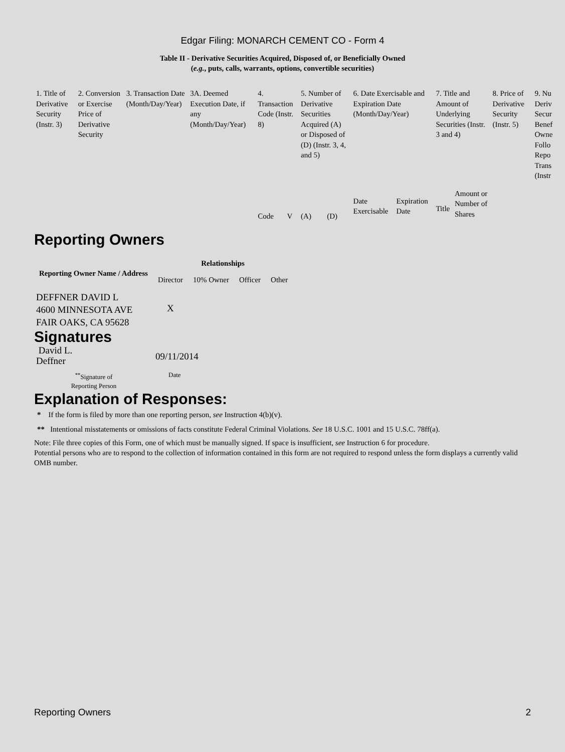Edgar Filing: MONARCH CEMENT CO - Form 4
Table II - Derivative Securities Acquired, Disposed of, or Beneficially Owned
(e.g., puts, calls, warrants, options, convertible securities)
| 1. Title of Derivative Security (Instr. 3) | 2. Conversion or Exercise Price of Derivative Security | 3. Transaction Date (Month/Day/Year) | 3A. Deemed Execution Date, if any (Month/Day/Year) | 4. Transaction Code (Instr. 8) | | 5. Number of Derivative Securities Acquired (A) or Disposed of (D) (Instr. 3, 4, and 5) | | 6. Date Exercisable and Expiration Date (Month/Day/Year) | | 7. Title and Amount of Underlying Securities (Instr. 3 and 4) | | 8. Price of Derivative Security (Instr. 5) | 9. Nu Deriv Secur Benef Owne Follo Repo Trans (Instr |
| | | | | Code | V | (A) | (D) | Date Exercisable | Expiration Date | Title | Amount or Number of Shares | | |
Reporting Owners
| Reporting Owner Name / Address | Relationships | | | |
| --- | --- | --- | --- | --- |
| | Director | 10% Owner | Officer | Other |
| DEFFNER DAVID L 4600 MINNESOTA AVE FAIR OAKS, CA 95628 | X | | | |
Signatures
| David L. Deffner | 09/11/2014 |
| <sup>**</sup> Signature of Reporting Person | Date |
Explanation of Responses:
* If the form is filed by more than one reporting person, see Instruction 4(b)(v).
** Intentional misstatements or omissions of facts constitute Federal Criminal Violations. See 18 U.S.C. 1001 and 15 U.S.C. 78ff(a).
Note: File three copies of this Form, one of which must be manually signed. If space is insufficient, see Instruction 6 for procedure.
Potential persons who are to respond to the collection of information contained in this form are not required to respond unless the form displays a currently valid OMB number.
Reporting Owners 2